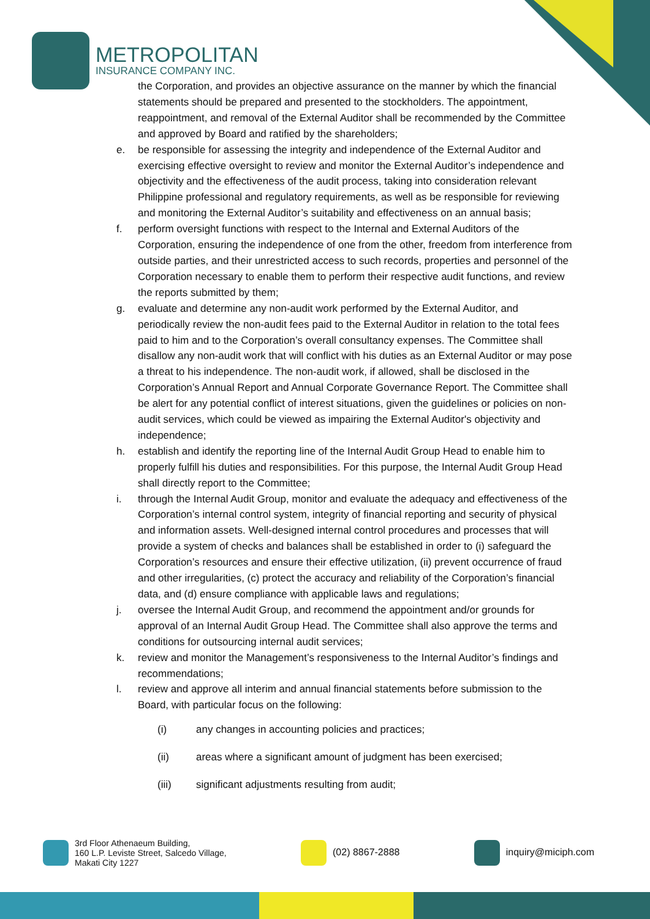METROPOLITAN
INSURANCE COMPANY INC.
the Corporation, and provides an objective assurance on the manner by which the financial statements should be prepared and presented to the stockholders. The appointment, reappointment, and removal of the External Auditor shall be recommended by the Committee and approved by Board and ratified by the shareholders;
e. be responsible for assessing the integrity and independence of the External Auditor and exercising effective oversight to review and monitor the External Auditor’s independence and objectivity and the effectiveness of the audit process, taking into consideration relevant Philippine professional and regulatory requirements, as well as be responsible for reviewing and monitoring the External Auditor’s suitability and effectiveness on an annual basis;
f. perform oversight functions with respect to the Internal and External Auditors of the Corporation, ensuring the independence of one from the other, freedom from interference from outside parties, and their unrestricted access to such records, properties and personnel of the Corporation necessary to enable them to perform their respective audit functions, and review the reports submitted by them;
g. evaluate and determine any non-audit work performed by the External Auditor, and periodically review the non-audit fees paid to the External Auditor in relation to the total fees paid to him and to the Corporation’s overall consultancy expenses. The Committee shall disallow any non-audit work that will conflict with his duties as an External Auditor or may pose a threat to his independence. The non-audit work, if allowed, shall be disclosed in the Corporation’s Annual Report and Annual Corporate Governance Report. The Committee shall be alert for any potential conflict of interest situations, given the guidelines or policies on non-audit services, which could be viewed as impairing the External Auditor's objectivity and independence;
h. establish and identify the reporting line of the Internal Audit Group Head to enable him to properly fulfill his duties and responsibilities. For this purpose, the Internal Audit Group Head shall directly report to the Committee;
i. through the Internal Audit Group, monitor and evaluate the adequacy and effectiveness of the Corporation’s internal control system, integrity of financial reporting and security of physical and information assets. Well-designed internal control procedures and processes that will provide a system of checks and balances shall be established in order to (i) safeguard the Corporation’s resources and ensure their effective utilization, (ii) prevent occurrence of fraud and other irregularities, (c) protect the accuracy and reliability of the Corporation’s financial data, and (d) ensure compliance with applicable laws and regulations;
j. oversee the Internal Audit Group, and recommend the appointment and/or grounds for approval of an Internal Audit Group Head. The Committee shall also approve the terms and conditions for outsourcing internal audit services;
k. review and monitor the Management’s responsiveness to the Internal Auditor’s findings and recommendations;
l. review and approve all interim and annual financial statements before submission to the Board, with particular focus on the following:
(i) any changes in accounting policies and practices;
(ii) areas where a significant amount of judgment has been exercised;
(iii) significant adjustments resulting from audit;
3rd Floor Athenaeum Building,
160 L.P. Leviste Street, Salcedo Village,
Makati City 1227
(02) 8867-2888 inquiry@miciph.com